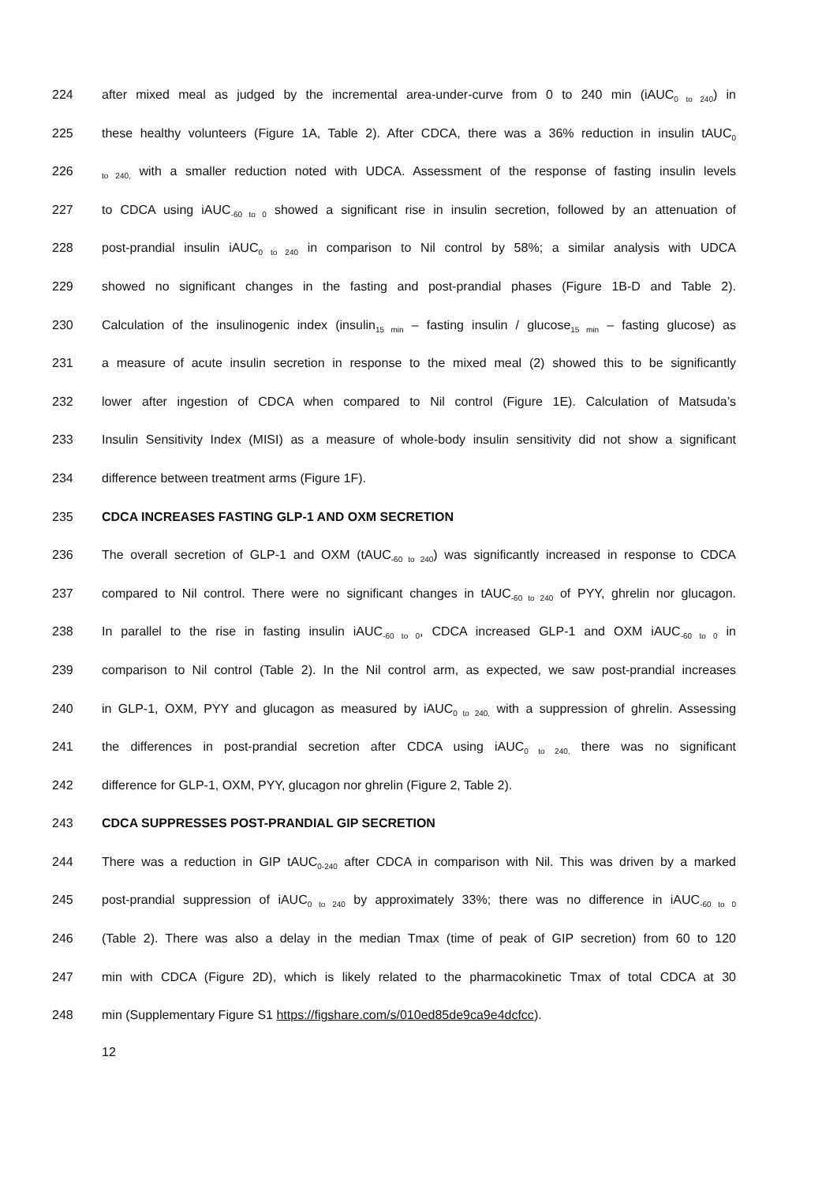224 after mixed meal as judged by the incremental area-under-curve from 0 to 240 min (iAUC<sub>0 to 240</sub>) in
225 these healthy volunteers (Figure 1A, Table 2). After CDCA, there was a 36% reduction in insulin tAUC<sub>0</sub>
226 <sub>to 240,</sub> with a smaller reduction noted with UDCA. Assessment of the response of fasting insulin levels
227 to CDCA using iAUC<sub>-60 to 0</sub> showed a significant rise in insulin secretion, followed by an attenuation of
228 post-prandial insulin iAUC<sub>0 to 240</sub> in comparison to Nil control by 58%; a similar analysis with UDCA
229 showed no significant changes in the fasting and post-prandial phases (Figure 1B-D and Table 2).
230 Calculation of the insulinogenic index (insulin<sub>15 min</sub> – fasting insulin / glucose<sub>15 min</sub> – fasting glucose) as
231 a measure of acute insulin secretion in response to the mixed meal (2) showed this to be significantly
232 lower after ingestion of CDCA when compared to Nil control (Figure 1E). Calculation of Matsuda’s
233 Insulin Sensitivity Index (MISI) as a measure of whole-body insulin sensitivity did not show a significant
234 difference between treatment arms (Figure 1F).
235 CDCA INCREASES FASTING GLP-1 AND OXM SECRETION
236 The overall secretion of GLP-1 and OXM (tAUC<sub>-60 to 240</sub>) was significantly increased in response to CDCA
237 compared to Nil control. There were no significant changes in tAUC<sub>-60 to 240</sub> of PYY, ghrelin nor glucagon.
238 In parallel to the rise in fasting insulin iAUC<sub>-60 to 0</sub>, CDCA increased GLP-1 and OXM iAUC<sub>-60 to 0</sub> in
239 comparison to Nil control (Table 2). In the Nil control arm, as expected, we saw post-prandial increases
240 in GLP-1, OXM, PYY and glucagon as measured by iAUC<sub>0 to 240,</sub> with a suppression of ghrelin. Assessing
241 the differences in post-prandial secretion after CDCA using iAUC<sub>0 to 240,</sub> there was no significant
242 difference for GLP-1, OXM, PYY, glucagon nor ghrelin (Figure 2, Table 2).
243 CDCA SUPPRESSES POST-PRANDIAL GIP SECRETION
244 There was a reduction in GIP tAUC<sub>0-240</sub> after CDCA in comparison with Nil. This was driven by a marked
245 post-prandial suppression of iAUC<sub>0 to 240</sub> by approximately 33%; there was no difference in iAUC<sub>-60 to 0</sub>
246 (Table 2). There was also a delay in the median Tmax (time of peak of GIP secretion) from 60 to 120
247 min with CDCA (Figure 2D), which is likely related to the pharmacokinetic Tmax of total CDCA at 30
248 min (Supplementary Figure S1 https://figshare.com/s/010ed85de9ca9e4dcfcc).
12